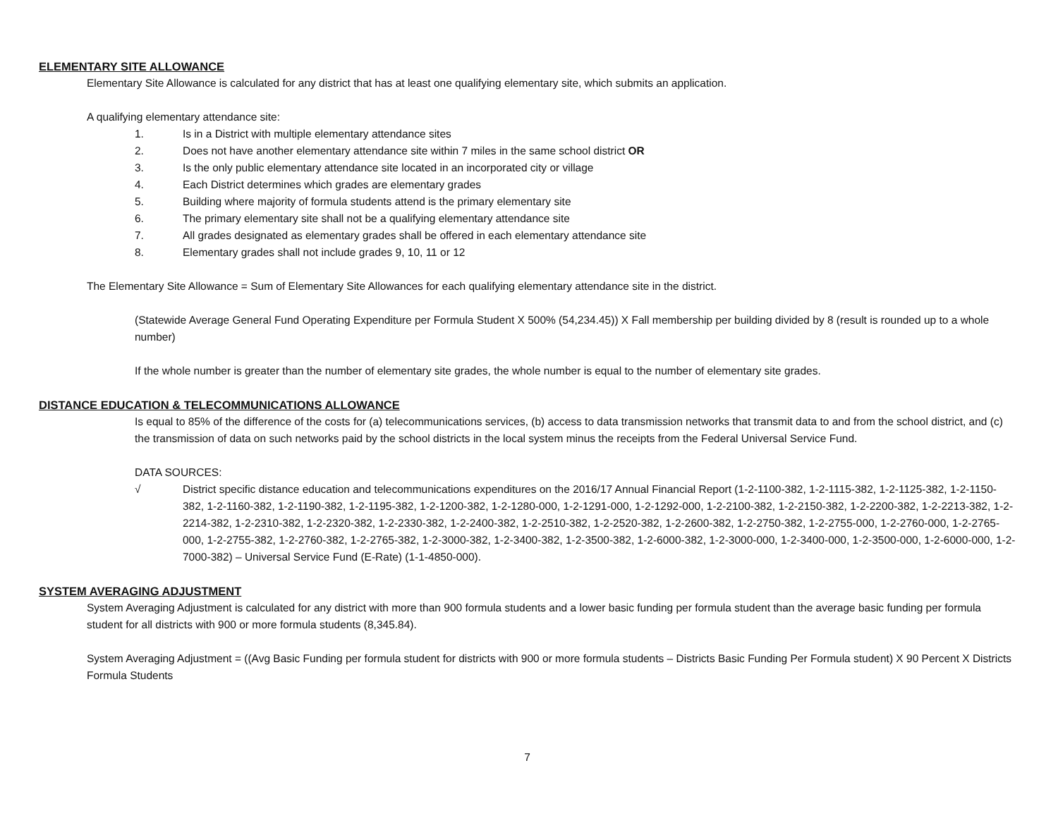ELEMENTARY SITE ALLOWANCE
Elementary Site Allowance is calculated for any district that has at least one qualifying elementary site, which submits an application.
A qualifying elementary attendance site:
1. Is in a District with multiple elementary attendance sites
2. Does not have another elementary attendance site within 7 miles in the same school district OR
3. Is the only public elementary attendance site located in an incorporated city or village
4. Each District determines which grades are elementary grades
5. Building where majority of formula students attend is the primary elementary site
6. The primary elementary site shall not be a qualifying elementary attendance site
7. All grades designated as elementary grades shall be offered in each elementary attendance site
8. Elementary grades shall not include grades 9, 10, 11 or 12
The Elementary Site Allowance = Sum of Elementary Site Allowances for each qualifying elementary attendance site in the district.
(Statewide Average General Fund Operating Expenditure per Formula Student X 500% (54,234.45)) X Fall membership per building divided by 8 (result is rounded up to a whole number)
If the whole number is greater than the number of elementary site grades, the whole number is equal to the number of elementary site grades.
DISTANCE EDUCATION & TELECOMMUNICATIONS ALLOWANCE
Is equal to 85% of the difference of the costs for (a) telecommunications services, (b) access to data transmission networks that transmit data to and from the school district, and (c) the transmission of data on such networks paid by the school districts in the local system minus the receipts from the Federal Universal Service Fund.
DATA SOURCES:
√ District specific distance education and telecommunications expenditures on the 2016/17 Annual Financial Report (1-2-1100-382, 1-2-1115-382, 1-2-1125-382, 1-2-1150-382, 1-2-1160-382, 1-2-1190-382, 1-2-1195-382, 1-2-1200-382, 1-2-1280-000, 1-2-1291-000, 1-2-1292-000, 1-2-2100-382, 1-2-2150-382, 1-2-2200-382, 1-2-2213-382, 1-2-2214-382, 1-2-2310-382, 1-2-2320-382, 1-2-2330-382, 1-2-2400-382, 1-2-2510-382, 1-2-2520-382, 1-2-2600-382, 1-2-2750-382, 1-2-2755-000, 1-2-2760-000, 1-2-2765-000, 1-2-2755-382, 1-2-2760-382, 1-2-2765-382, 1-2-3000-382, 1-2-3400-382, 1-2-3500-382, 1-2-6000-382, 1-2-3000-000, 1-2-3400-000, 1-2-3500-000, 1-2-6000-000, 1-2-7000-382) – Universal Service Fund (E-Rate) (1-1-4850-000).
SYSTEM AVERAGING ADJUSTMENT
System Averaging Adjustment is calculated for any district with more than 900 formula students and a lower basic funding per formula student than the average basic funding per formula student for all districts with 900 or more formula students (8,345.84).
System Averaging Adjustment = ((Avg Basic Funding per formula student for districts with 900 or more formula students – Districts Basic Funding Per Formula student) X 90 Percent X Districts Formula Students
7